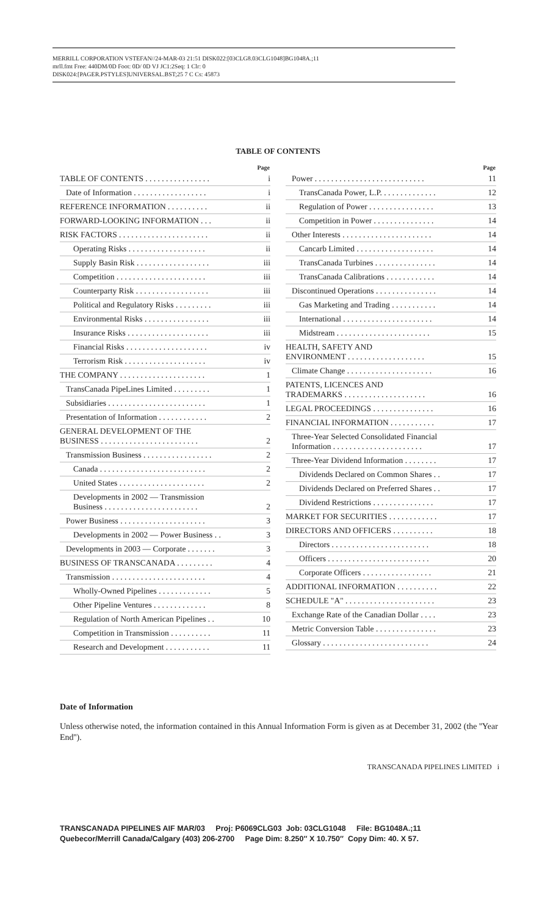MERRILL CORPORATION VSTEFAN//24-MAR-03 21:51 DISK022:[03CLG8.03CLG1048]BG1048A.;11
mrll.fmt Free: 440DM/0D Foot: 0D/ 0D VJ JC1:2Seq: 1 Clr: 0
DISK024:[PAGER.PSTYLES]UNIVERSAL.BST;25 7 C Cs: 45873
TABLE OF CONTENTS
| Page | |
| --- | --- |
| TABLE OF CONTENTS . . . . . . . . . . . . . . . . | i |
| Date of Information . . . . . . . . . . . . . . . . . . | i |
| REFERENCE INFORMATION . . . . . . . . . . | ii |
| FORWARD-LOOKING INFORMATION . . . | ii |
| RISK FACTORS . . . . . . . . . . . . . . . . . . . . . . | ii |
| Operating Risks . . . . . . . . . . . . . . . . . . . | ii |
| Supply Basin Risk . . . . . . . . . . . . . . . . . . | iii |
| Competition . . . . . . . . . . . . . . . . . . . . . . | iii |
| Counterparty Risk . . . . . . . . . . . . . . . . . . | iii |
| Political and Regulatory Risks . . . . . . . . . | iii |
| Environmental Risks . . . . . . . . . . . . . . . . | iii |
| Insurance Risks . . . . . . . . . . . . . . . . . . . . | iii |
| Financial Risks . . . . . . . . . . . . . . . . . . . . | iv |
| Terrorism Risk . . . . . . . . . . . . . . . . . . . . | iv |
| THE COMPANY . . . . . . . . . . . . . . . . . . . . . | 1 |
| TransCanada PipeLines Limited . . . . . . . . . | 1 |
| Subsidiaries . . . . . . . . . . . . . . . . . . . . . . . . | 1 |
| Presentation of Information . . . . . . . . . . . . | 2 |
| GENERAL DEVELOPMENT OF THE BUSINESS . . . . . . . . . . . . . . . . . . . . . . . . | 2 |
| Transmission Business . . . . . . . . . . . . . . . . . | 2 |
| Canada . . . . . . . . . . . . . . . . . . . . . . . . . . | 2 |
| United States . . . . . . . . . . . . . . . . . . . . . | 2 |
| Developments in 2002 — Transmission Business . . . . . . . . . . . . . . . . . . . . . . . | 2 |
| Power Business . . . . . . . . . . . . . . . . . . . . . | 3 |
| Developments in 2002 — Power Business . . | 3 |
| Developments in 2003 — Corporate . . . . . . . | 3 |
| BUSINESS OF TRANSCANADA . . . . . . . . . | 4 |
| Transmission . . . . . . . . . . . . . . . . . . . . . . . | 4 |
| Wholly-Owned Pipelines . . . . . . . . . . . . . | 5 |
| Other Pipeline Ventures . . . . . . . . . . . . . | 8 |
| Regulation of North American Pipelines . . | 10 |
| Competition in Transmission . . . . . . . . . . | 11 |
| Research and Development . . . . . . . . . . . | 11 |
| Page | |
| --- | --- |
| Power . . . . . . . . . . . . . . . . . . . . . . . . . . . | 11 |
| TransCanada Power, L.P. . . . . . . . . . . . . . | 12 |
| Regulation of Power . . . . . . . . . . . . . . . . | 13 |
| Competition in Power . . . . . . . . . . . . . . . | 14 |
| Other Interests . . . . . . . . . . . . . . . . . . . . . . | 14 |
| Cancarb Limited . . . . . . . . . . . . . . . . . . . | 14 |
| TransCanada Turbines . . . . . . . . . . . . . . . | 14 |
| TransCanada Calibrations . . . . . . . . . . . . | 14 |
| Discontinued Operations . . . . . . . . . . . . . . . | 14 |
| Gas Marketing and Trading . . . . . . . . . . . | 14 |
| International . . . . . . . . . . . . . . . . . . . . . . | 14 |
| Midstream . . . . . . . . . . . . . . . . . . . . . . . | 15 |
| HEALTH, SAFETY AND ENVIRONMENT . . . . . . . . . . . . . . . . . . . | 15 |
| Climate Change . . . . . . . . . . . . . . . . . . . . . | 16 |
| PATENTS, LICENCES AND TRADEMARKS . . . . . . . . . . . . . . . . . . . . | 16 |
| LEGAL PROCEEDINGS . . . . . . . . . . . . . . . | 16 |
| FINANCIAL INFORMATION . . . . . . . . . . . | 17 |
| Three-Year Selected Consolidated Financial Information . . . . . . . . . . . . . . . . . . . . . . | 17 |
| Three-Year Dividend Information . . . . . . . . | 17 |
| Dividends Declared on Common Shares . . | 17 |
| Dividends Declared on Preferred Shares . . | 17 |
| Dividend Restrictions . . . . . . . . . . . . . . . | 17 |
| MARKET FOR SECURITIES . . . . . . . . . . . . | 17 |
| DIRECTORS AND OFFICERS . . . . . . . . . . | 18 |
| Directors . . . . . . . . . . . . . . . . . . . . . . . . | 18 |
| Officers . . . . . . . . . . . . . . . . . . . . . . . . . | 20 |
| Corporate Officers . . . . . . . . . . . . . . . . . | 21 |
| ADDITIONAL INFORMATION . . . . . . . . . . | 22 |
| SCHEDULE "A" . . . . . . . . . . . . . . . . . . . . . . | 23 |
| Exchange Rate of the Canadian Dollar . . . . | 23 |
| Metric Conversion Table . . . . . . . . . . . . . . . | 23 |
| Glossary . . . . . . . . . . . . . . . . . . . . . . . . . . | 24 |
Date of Information
Unless otherwise noted, the information contained in this Annual Information Form is given as at December 31, 2002 (the ''Year End'').
TRANSCANADA PIPELINES LIMITED i
TRANSCANADA PIPELINES AIF MAR/03 Proj: P6069CLG03 Job: 03CLG1048 File: BG1048A.;11
Quebecor/Merrill Canada/Calgary (403) 206-2700 Page Dim: 8.250″ X 10.750″ Copy Dim: 40. X 57.